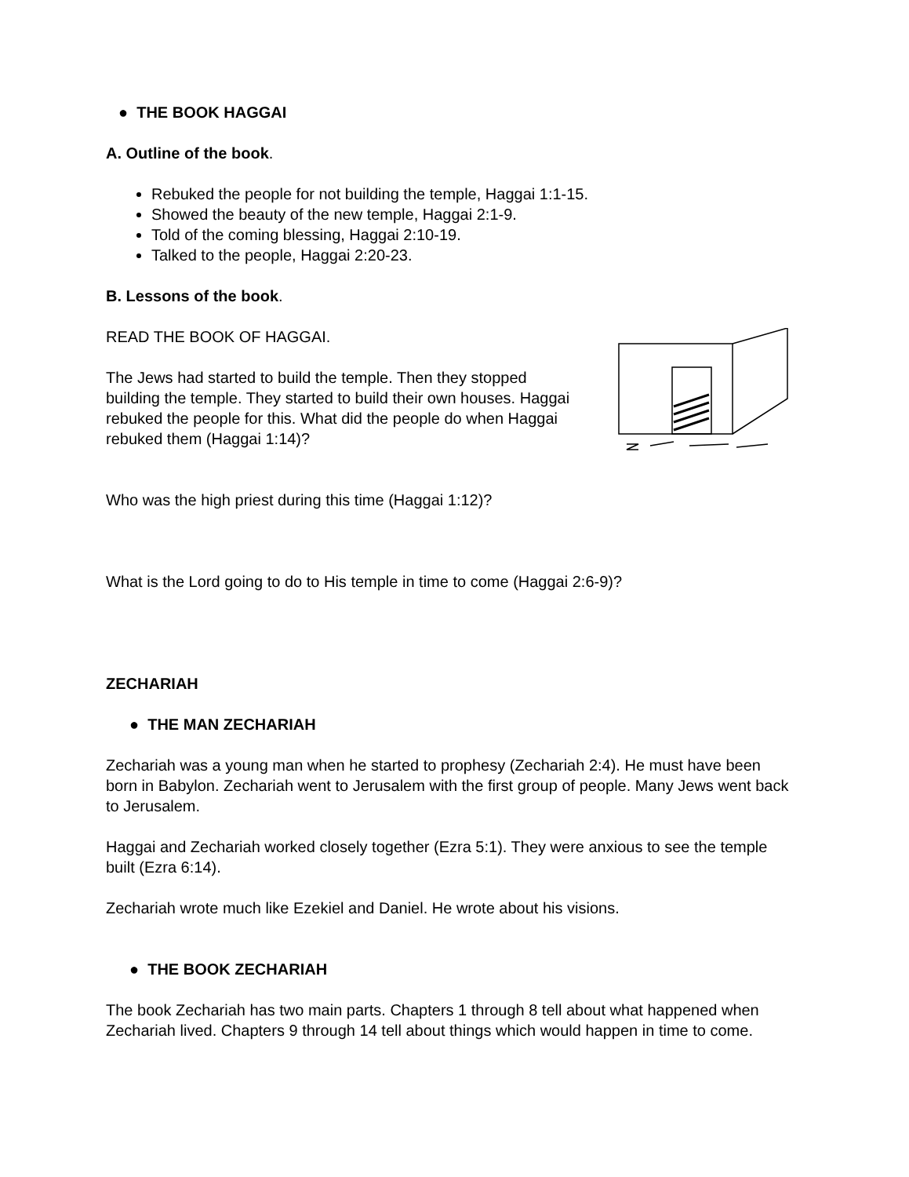● THE BOOK HAGGAI
A. Outline of the book.
Rebuked the people for not building the temple, Haggai 1:1-15.
Showed the beauty of the new temple, Haggai 2:1-9.
Told of the coming blessing, Haggai 2:10-19.
Talked to the people, Haggai 2:20-23.
B. Lessons of the book.
READ THE BOOK OF HAGGAI.
The Jews had started to build the temple. Then they stopped building the temple. They started to build their own houses. Haggai rebuked the people for this. What did the people do when Haggai rebuked them (Haggai 1:14)?
Who was the high priest during this time (Haggai 1:12)?
What is the Lord going to do to His temple in time to come (Haggai 2:6-9)?
ZECHARIAH
● THE MAN ZECHARIAH
Zechariah was a young man when he started to prophesy (Zechariah 2:4). He must have been born in Babylon. Zechariah went to Jerusalem with the first group of people. Many Jews went back to Jerusalem.
Haggai and Zechariah worked closely together (Ezra 5:1). They were anxious to see the temple built (Ezra 6:14).
Zechariah wrote much like Ezekiel and Daniel. He wrote about his visions.
● THE BOOK ZECHARIAH
The book Zechariah has two main parts. Chapters 1 through 8 tell about what happened when Zechariah lived. Chapters 9 through 14 tell about things which would happen in time to come.